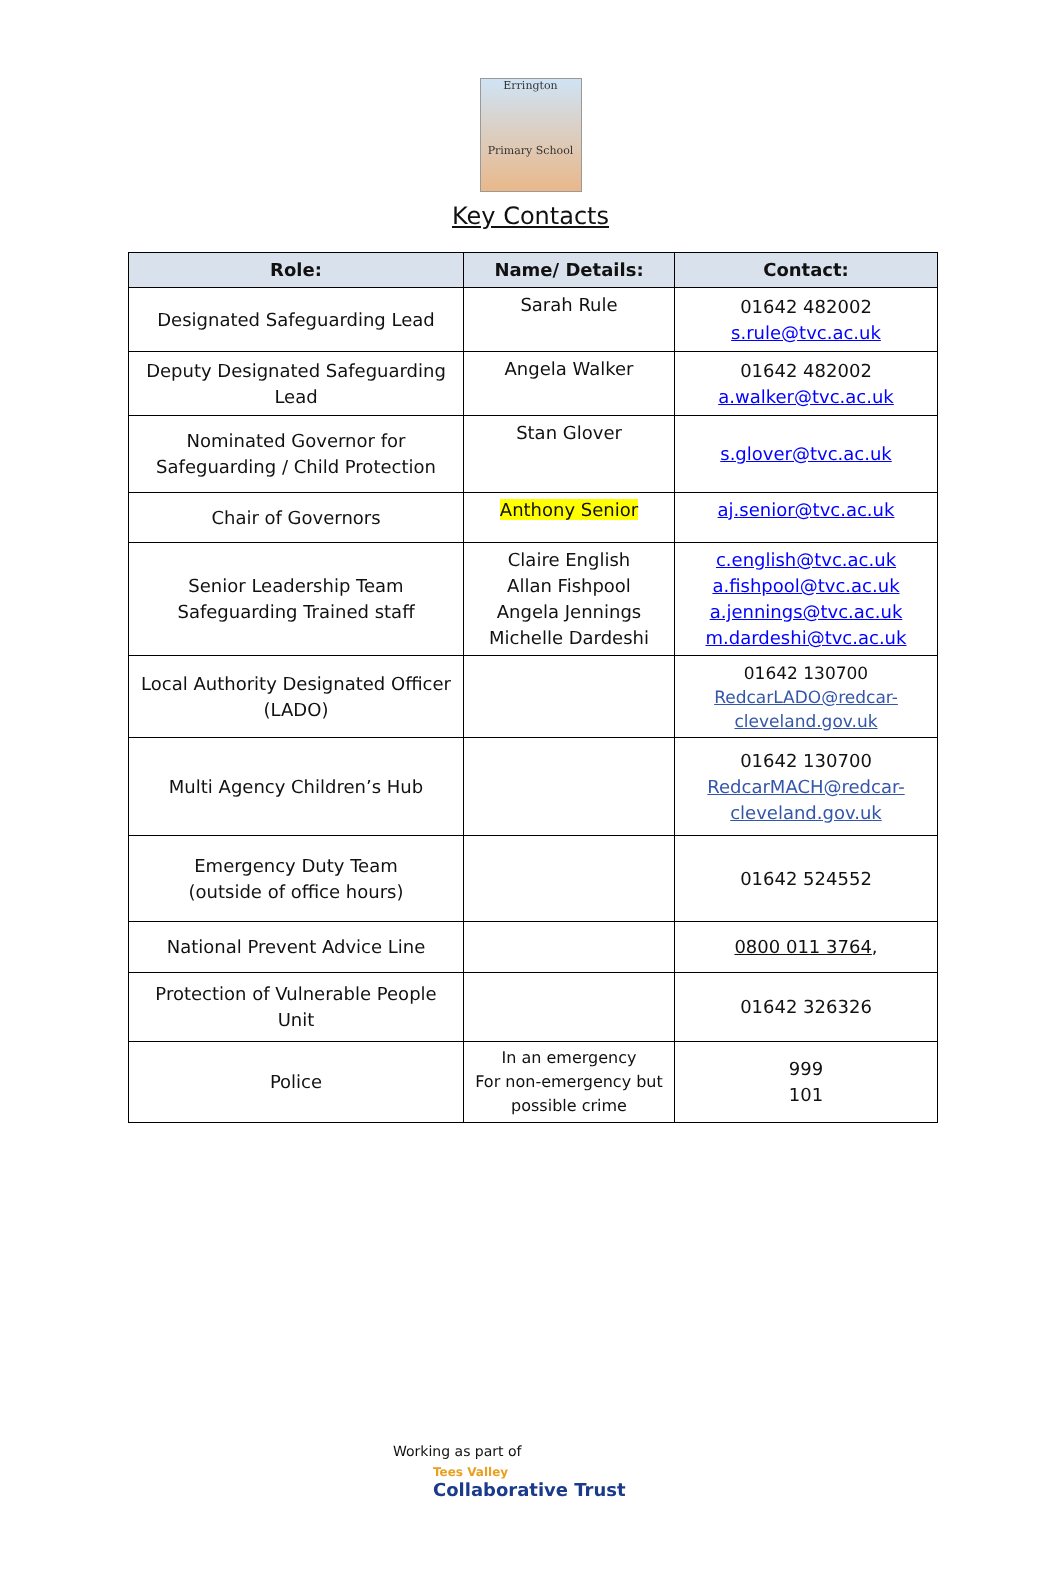Errington
Primary School
Key Contacts
| Role: | Name/ Details: | Contact: |
| --- | --- | --- |
| Designated Safeguarding Lead | Sarah Rule | 01642 482002 s.rule@tvc.ac.uk |
| Deputy Designated Safeguarding Lead | Angela Walker | 01642 482002 a.walker@tvc.ac.uk |
| Nominated Governor for Safeguarding / Child Protection | Stan Glover | s.glover@tvc.ac.uk |
| Chair of Governors | Anthony Senior | aj.senior@tvc.ac.uk |
| Senior Leadership Team Safeguarding Trained staff | Claire English Allan Fishpool Angela Jennings Michelle Dardeshi | c.english@tvc.ac.uk a.fishpool@tvc.ac.uk a.jennings@tvc.ac.uk m.dardeshi@tvc.ac.uk |
| Local Authority Designated Officer (LADO) | | 01642 130700 RedcarLADO@redcar-cleveland.gov.uk |
| Multi Agency Children’s Hub | | 01642 130700 RedcarMACH@redcar-cleveland.gov.uk |
| Emergency Duty Team (outside of office hours) | | 01642 524552 |
| National Prevent Advice Line | | 0800 011 3764 , |
| Protection of Vulnerable People Unit | | 01642 326326 |
| Police | In an emergency For non-emergency but possible crime | 999 101 |
Working as part of
Tees Valley
Collaborative Trust